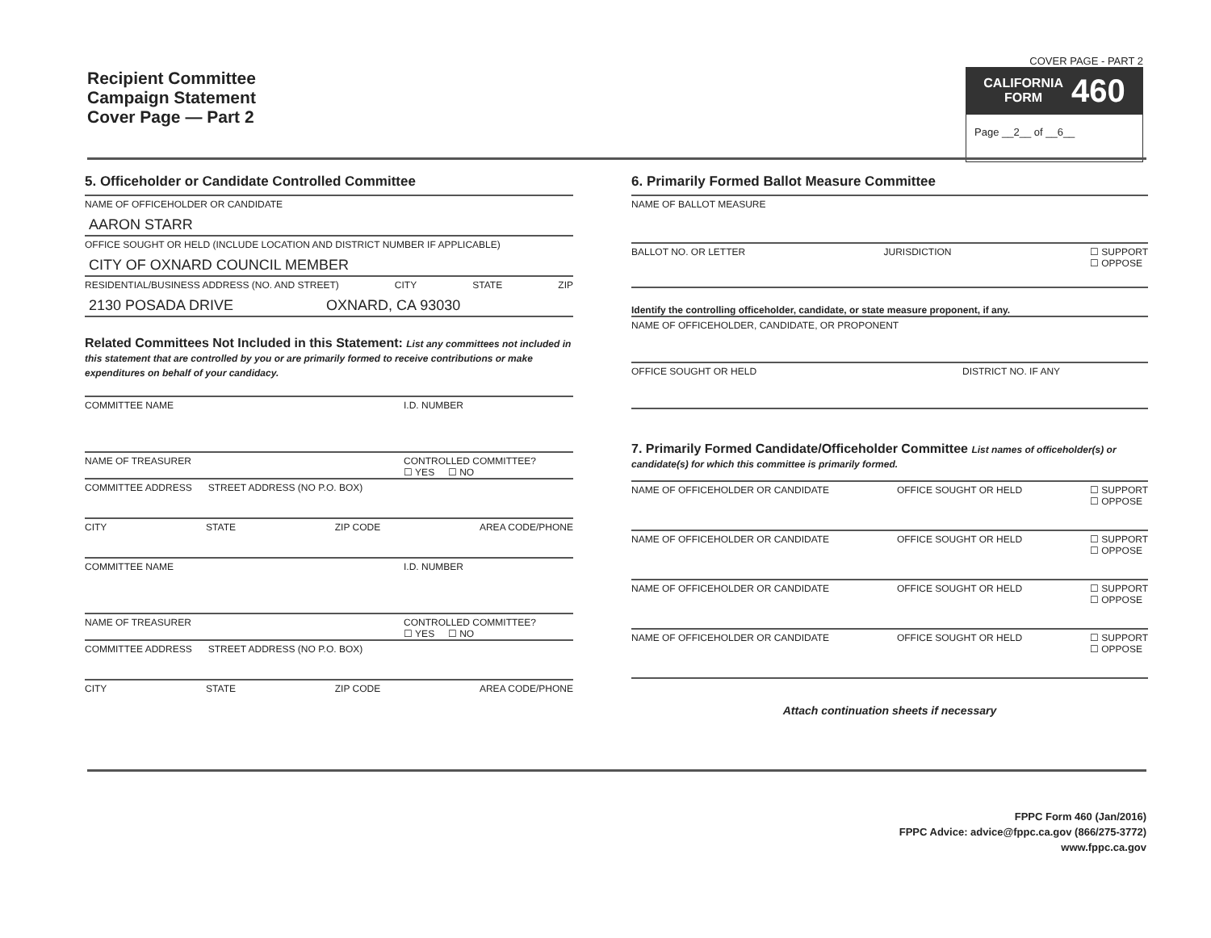Recipient Committee
Campaign Statement
Cover Page — Part 2
COVER PAGE - PART 2
CALIFORNIA
FORM 460
Page __2__ of __6__
5. Officeholder or Candidate Controlled Committee
NAME OF OFFICEHOLDER OR CANDIDATE
AARON STARR
OFFICE SOUGHT OR HELD (INCLUDE LOCATION AND DISTRICT NUMBER IF APPLICABLE)
CITY OF OXNARD COUNCIL MEMBER
RESIDENTIAL/BUSINESS ADDRESS (NO. AND STREET) CITY STATE ZIP
2130 POSADA DRIVE OXNARD, CA 93030
Related Committees Not Included in this Statement: List any committees not included in this statement that are controlled by you or are primarily formed to receive contributions or make expenditures on behalf of your candidacy.
COMMITTEE NAME I.D. NUMBER
NAME OF TREASURER CONTROLLED COMMITTEE?
☐ YES ☐ NO
COMMITTEE ADDRESS STREET ADDRESS (NO P.O. BOX)
CITY STATE ZIP CODE AREA CODE/PHONE
COMMITTEE NAME I.D. NUMBER
NAME OF TREASURER CONTROLLED COMMITTEE?
☐ YES ☐ NO
COMMITTEE ADDRESS STREET ADDRESS (NO P.O. BOX)
CITY STATE ZIP CODE AREA CODE/PHONE
6. Primarily Formed Ballot Measure Committee
NAME OF BALLOT MEASURE
BALLOT NO. OR LETTER JURISDICTION ☐ SUPPORT
☐ OPPOSE
Identify the controlling officeholder, candidate, or state measure proponent, if any.
NAME OF OFFICEHOLDER, CANDIDATE, OR PROPONENT
OFFICE SOUGHT OR HELD DISTRICT NO. IF ANY
7. Primarily Formed Candidate/Officeholder Committee List names of officeholder(s) or candidate(s) for which this committee is primarily formed.
NAME OF OFFICEHOLDER OR CANDIDATE OFFICE SOUGHT OR HELD ☐ SUPPORT
☐ OPPOSE
NAME OF OFFICEHOLDER OR CANDIDATE OFFICE SOUGHT OR HELD ☐ SUPPORT
☐ OPPOSE
NAME OF OFFICEHOLDER OR CANDIDATE OFFICE SOUGHT OR HELD ☐ SUPPORT
☐ OPPOSE
NAME OF OFFICEHOLDER OR CANDIDATE OFFICE SOUGHT OR HELD ☐ SUPPORT
☐ OPPOSE
Attach continuation sheets if necessary
FPPC Form 460 (Jan/2016)
FPPC Advice: advice@fppc.ca.gov (866/275-3772)
www.fppc.ca.gov